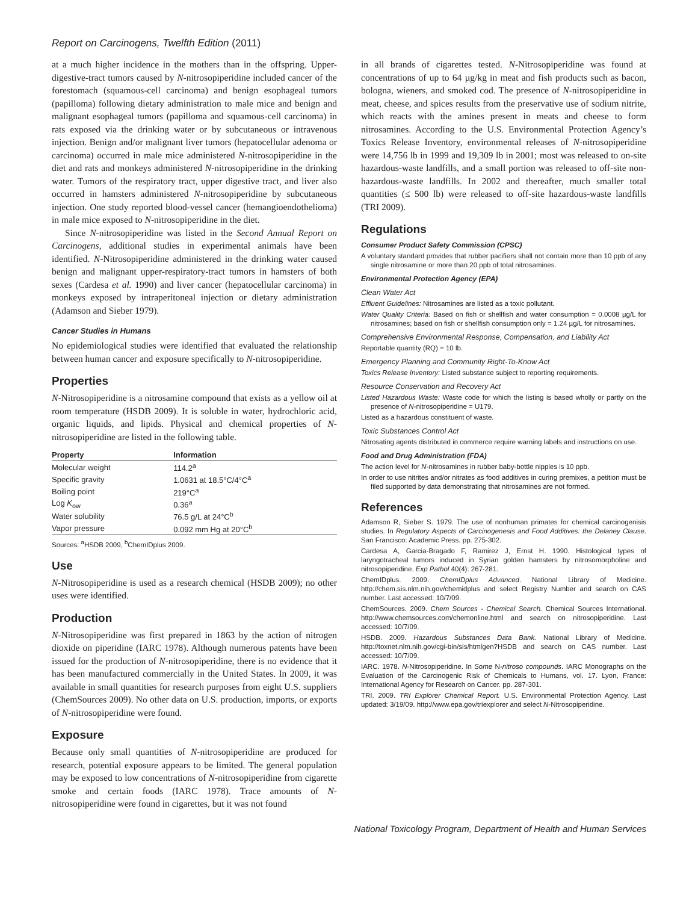Report on Carcinogens, Twelfth Edition (2011)
at a much higher incidence in the mothers than in the offspring. Upper-digestive-tract tumors caused by N-nitrosopiperidine included cancer of the forestomach (squamous-cell carcinoma) and benign esophageal tumors (papilloma) following dietary administration to male mice and benign and malignant esophageal tumors (papilloma and squamous-cell carcinoma) in rats exposed via the drinking water or by subcutaneous or intravenous injection. Benign and/or malignant liver tumors (hepatocellular adenoma or carcinoma) occurred in male mice administered N-nitrosopiperidine in the diet and rats and monkeys administered N-nitrosopiperidine in the drinking water. Tumors of the respiratory tract, upper digestive tract, and liver also occurred in hamsters administered N-nitrosopiperidine by subcutaneous injection. One study reported blood-vessel cancer (hemangioendothelioma) in male mice exposed to N-nitrosopiperidine in the diet.
Since N-nitrosopiperidine was listed in the Second Annual Report on Carcinogens, additional studies in experimental animals have been identified. N-Nitrosopiperidine administered in the drinking water caused benign and malignant upper-respiratory-tract tumors in hamsters of both sexes (Cardesa et al. 1990) and liver cancer (hepatocellular carcinoma) in monkeys exposed by intraperitoneal injection or dietary administration (Adamson and Sieber 1979).
Cancer Studies in Humans
No epidemiological studies were identified that evaluated the relationship between human cancer and exposure specifically to N-nitrosopiperidine.
Properties
N-Nitrosopiperidine is a nitrosamine compound that exists as a yellow oil at room temperature (HSDB 2009). It is soluble in water, hydrochloric acid, organic liquids, and lipids. Physical and chemical properties of N-nitrosopiperidine are listed in the following table.
| Property | Information |
| --- | --- |
| Molecular weight | 114.2<sup>a</sup> |
| Specific gravity | 1.0631 at 18.5°C/4°C<sup>a</sup> |
| Boiling point | 219°C<sup>a</sup> |
| Log K<sub>ow</sub> | 0.36<sup>a</sup> |
| Water solubility | 76.5 g/L at 24°C<sup>b</sup> |
| Vapor pressure | 0.092 mm Hg at 20°C<sup>b</sup> |
Sources: <sup>a</sup>HSDB 2009, <sup>b</sup>ChemIDplus 2009.
Use
N-Nitrosopiperidine is used as a research chemical (HSDB 2009); no other uses were identified.
Production
N-Nitrosopiperidine was first prepared in 1863 by the action of nitrogen dioxide on piperidine (IARC 1978). Although numerous patents have been issued for the production of N-nitrosopiperidine, there is no evidence that it has been manufactured commercially in the United States. In 2009, it was available in small quantities for research purposes from eight U.S. suppliers (ChemSources 2009). No other data on U.S. production, imports, or exports of N-nitrosopiperidine were found.
Exposure
Because only small quantities of N-nitrosopiperidine are produced for research, potential exposure appears to be limited. The general population may be exposed to low concentrations of N-nitrosopiperidine from cigarette smoke and certain foods (IARC 1978). Trace amounts of N-nitrosopiperidine were found in cigarettes, but it was not found
in all brands of cigarettes tested. N-Nitrosopiperidine was found at concentrations of up to 64 µg/kg in meat and fish products such as bacon, bologna, wieners, and smoked cod. The presence of N-nitrosopiperidine in meat, cheese, and spices results from the preservative use of sodium nitrite, which reacts with the amines present in meats and cheese to form nitrosamines. According to the U.S. Environmental Protection Agency’s Toxics Release Inventory, environmental releases of N-nitrosopiperidine were 14,756 lb in 1999 and 19,309 lb in 2001; most was released to on-site hazardous-waste landfills, and a small portion was released to off-site non-hazardous-waste landfills. In 2002 and thereafter, much smaller total quantities (≤ 500 lb) were released to off-site hazardous-waste landfills (TRI 2009).
Regulations
Consumer Product Safety Commission (CPSC)
A voluntary standard provides that rubber pacifiers shall not contain more than 10 ppb of any single nitrosamine or more than 20 ppb of total nitrosamines.
Environmental Protection Agency (EPA)
Clean Water Act
Effluent Guidelines: Nitrosamines are listed as a toxic pollutant.
Water Quality Criteria: Based on fish or shellfish and water consumption = 0.0008 µg/L for nitrosamines; based on fish or shellfish consumption only = 1.24 µg/L for nitrosamines.
Comprehensive Environmental Response, Compensation, and Liability Act
Reportable quantity (RQ) = 10 lb.
Emergency Planning and Community Right-To-Know Act
Toxics Release Inventory: Listed substance subject to reporting requirements.
Resource Conservation and Recovery Act
Listed Hazardous Waste: Waste code for which the listing is based wholly or partly on the presence of N-nitrosopiperidine = U179.
Listed as a hazardous constituent of waste.
Toxic Substances Control Act
Nitrosating agents distributed in commerce require warning labels and instructions on use.
Food and Drug Administration (FDA)
The action level for N-nitrosamines in rubber baby-bottle nipples is 10 ppb.
In order to use nitrites and/or nitrates as food additives in curing premixes, a petition must be filed supported by data demonstrating that nitrosamines are not formed.
References
Adamson R, Sieber S. 1979. The use of nonhuman primates for chemical carcinogenisis studies. In Regulatory Aspects of Carcinogenesis and Food Additives: the Delaney Clause. San Francisco: Academic Press. pp. 275-302.
Cardesa A, Garcia-Bragado F, Ramirez J, Ernst H. 1990. Histological types of laryngotracheal tumors induced in Syrian golden hamsters by nitrosomorpholine and nitrosopiperidine. Exp Pathol 40(4): 267-281.
ChemIDplus. 2009. ChemIDplus Advanced. National Library of Medicine. http://chem.sis.nlm.nih.gov/chemidplus and select Registry Number and search on CAS number. Last accessed: 10/7/09.
ChemSources. 2009. Chem Sources - Chemical Search. Chemical Sources International. http://www.chemsources.com/chemonline.html and search on nitrosopiperidine. Last accessed: 10/7/09.
HSDB. 2009. Hazardous Substances Data Bank. National Library of Medicine. http://toxnet.nlm.nih.gov/cgi-bin/sis/htmlgen?HSDB and search on CAS number. Last accessed: 10/7/09.
IARC. 1978. N-Nitrosopiperidine. In Some N-nitroso compounds. IARC Monographs on the Evaluation of the Carcinogenic Risk of Chemicals to Humans, vol. 17. Lyon, France: International Agency for Research on Cancer. pp. 287-301.
TRI. 2009. TRI Explorer Chemical Report. U.S. Environmental Protection Agency. Last updated: 3/19/09. http://www.epa.gov/triexplorer and select N-Nitrosopiperidine.
National Toxicology Program, Department of Health and Human Services